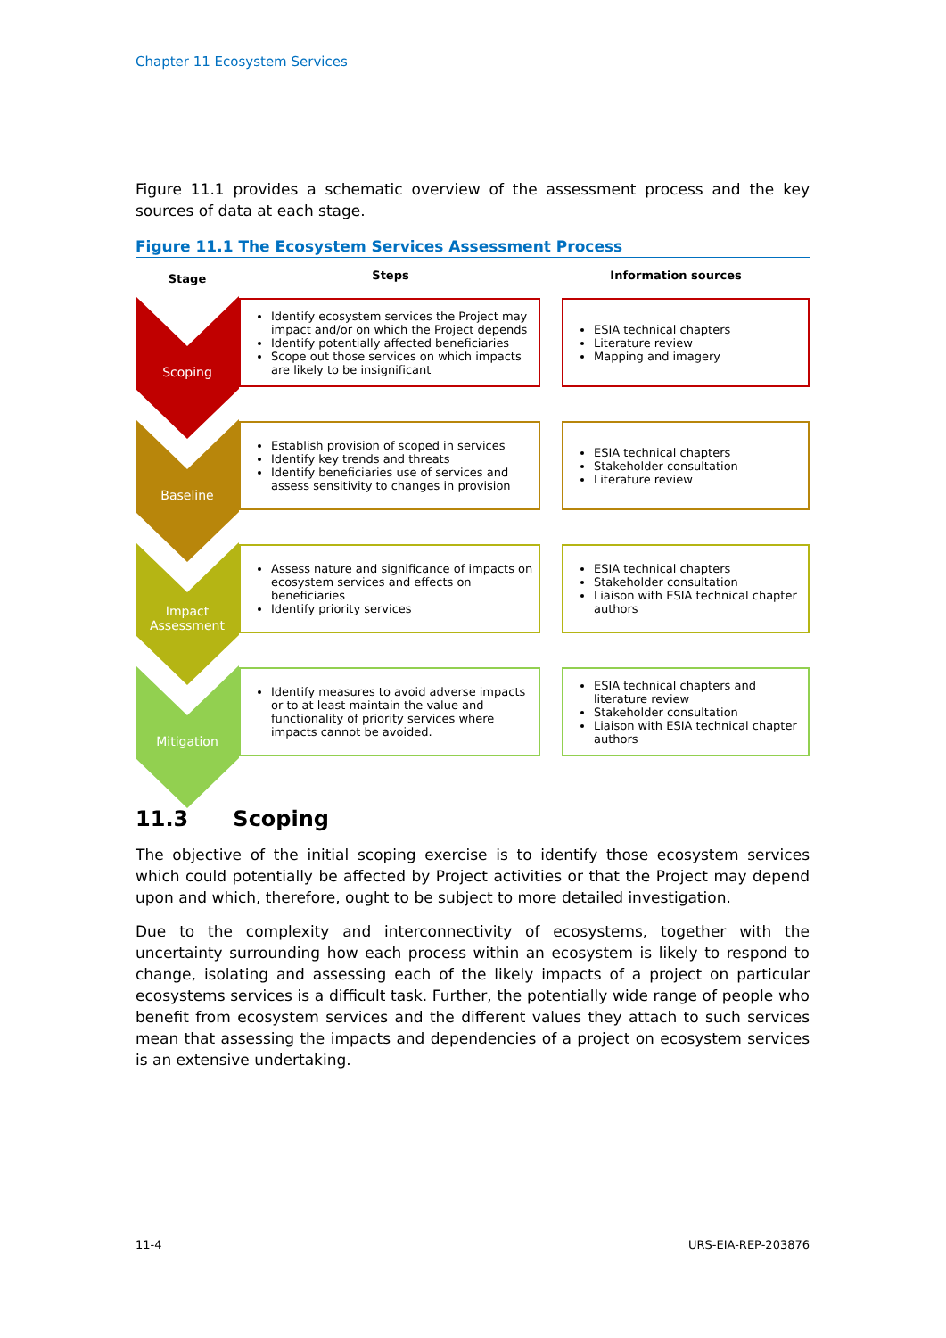Chapter 11 Ecosystem Services
Figure 11.1 provides a schematic overview of the assessment process and the key sources of data at each stage.
Figure 11.1 The Ecosystem Services Assessment Process
Stage
Steps Information sources
Scoping
Identify ecosystem services the Project may impact and/or on which the Project depends
Identify potentially affected beneficiaries
Scope out those services on which impacts are likely to be insignificant
ESIA technical chapters
Literature review
Mapping and imagery
Baseline
Establish provision of scoped in services
Identify key trends and threats
Identify beneficiaries use of services and assess sensitivity to changes in provision
ESIA technical chapters
Stakeholder consultation
Literature review
Impact Assessment
Assess nature and significance of impacts on ecosystem services and effects on beneficiaries
Identify priority services
ESIA technical chapters
Stakeholder consultation
Liaison with ESIA technical chapter authors
Mitigation
Identify measures to avoid adverse impacts or to at least maintain the value and functionality of priority services where impacts cannot be avoided.
ESIA technical chapters and literature review
Stakeholder consultation
Liaison with ESIA technical chapter authors
11.3 Scoping
The objective of the initial scoping exercise is to identify those ecosystem services which could potentially be affected by Project activities or that the Project may depend upon and which, therefore, ought to be subject to more detailed investigation.
Due to the complexity and interconnectivity of ecosystems, together with the uncertainty surrounding how each process within an ecosystem is likely to respond to change, isolating and assessing each of the likely impacts of a project on particular ecosystems services is a difficult task. Further, the potentially wide range of people who benefit from ecosystem services and the different values they attach to such services mean that assessing the impacts and dependencies of a project on ecosystem services is an extensive undertaking.
11-4 URS-EIA-REP-203876